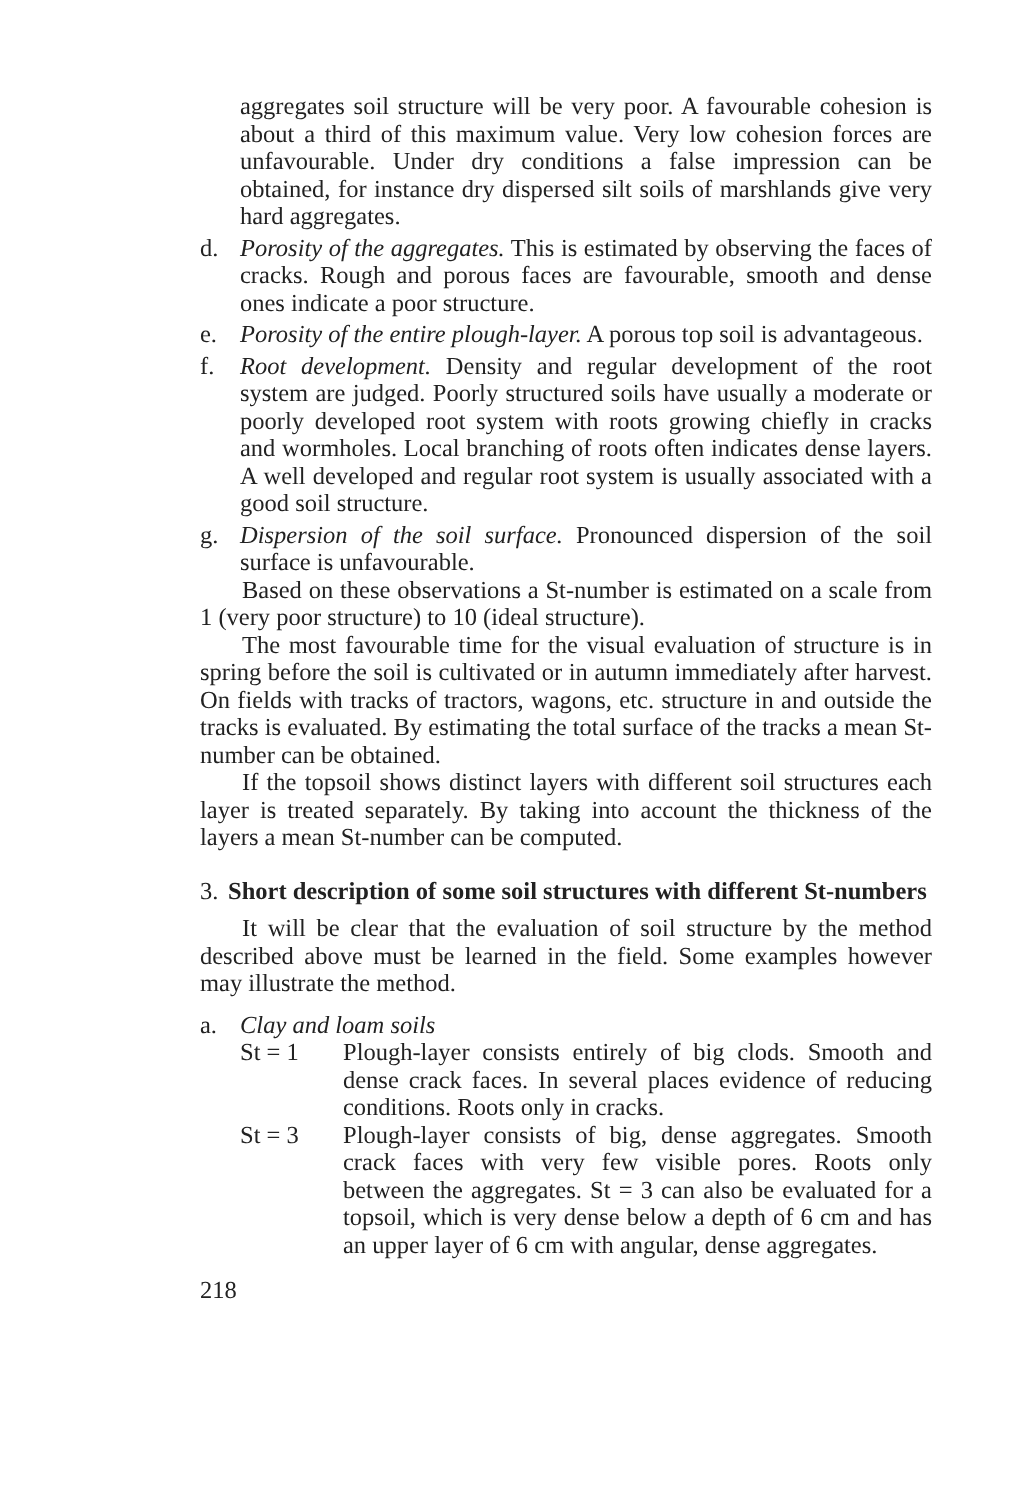aggregates soil structure will be very poor. A favourable cohesion is about a third of this maximum value. Very low cohesion forces are unfavourable. Under dry conditions a false impression can be obtained, for instance dry dispersed silt soils of marshlands give very hard aggregates.
d. Porosity of the aggregates. This is estimated by observing the faces of cracks. Rough and porous faces are favourable, smooth and dense ones indicate a poor structure.
e. Porosity of the entire plough-layer. A porous top soil is advantageous.
f. Root development. Density and regular development of the root system are judged. Poorly structured soils have usually a moderate or poorly developed root system with roots growing chiefly in cracks and wormholes. Local branching of roots often indicates dense layers. A well developed and regular root system is usually associated with a good soil structure.
g. Dispersion of the soil surface. Pronounced dispersion of the soil surface is unfavourable.
Based on these observations a St-number is estimated on a scale from 1 (very poor structure) to 10 (ideal structure).
The most favourable time for the visual evaluation of structure is in spring before the soil is cultivated or in autumn immediately after harvest. On fields with tracks of tractors, wagons, etc. structure in and outside the tracks is evaluated. By estimating the total surface of the tracks a mean St-number can be obtained.
If the topsoil shows distinct layers with different soil structures each layer is treated separately. By taking into account the thickness of the layers a mean St-number can be computed.
3. Short description of some soil structures with different St-numbers
It will be clear that the evaluation of soil structure by the method described above must be learned in the field. Some examples however may illustrate the method.
a. Clay and loam soils
St = 1 Plough-layer consists entirely of big clods. Smooth and dense crack faces. In several places evidence of reducing conditions. Roots only in cracks.
St = 3 Plough-layer consists of big, dense aggregates. Smooth crack faces with very few visible pores. Roots only between the aggregates. St = 3 can also be evaluated for a topsoil, which is very dense below a depth of 6 cm and has an upper layer of 6 cm with angular, dense aggregates.
218